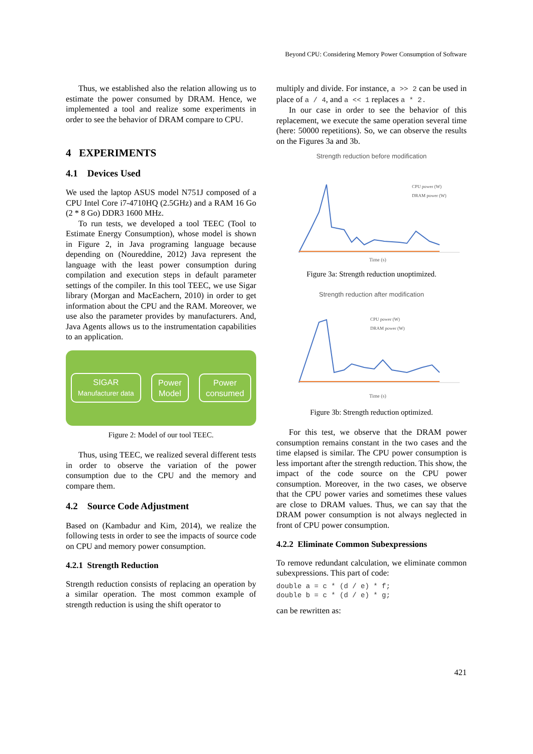Beyond CPU: Considering Memory Power Consumption of Software
Thus, we established also the relation allowing us to estimate the power consumed by DRAM. Hence, we implemented a tool and realize some experiments in order to see the behavior of DRAM compare to CPU.
4 EXPERIMENTS
4.1 Devices Used
We used the laptop ASUS model N751J composed of a CPU Intel Core i7-4710HQ (2.5GHz) and a RAM 16 Go (2 * 8 Go) DDR3 1600 MHz.
To run tests, we developed a tool TEEC (Tool to Estimate Energy Consumption), whose model is shown in Figure 2, in Java programing language because depending on (Noureddine, 2012) Java represent the language with the least power consumption during compilation and execution steps in default parameter settings of the compiler. In this tool TEEC, we use Sigar library (Morgan and MacEachern, 2010) in order to get information about the CPU and the RAM. Moreover, we use also the parameter provides by manufacturers. And, Java Agents allows us to the instrumentation capabilities to an application.
SIGAR
Manufacturer data
Power
Model
Power
consumed
Figure 2: Model of our tool TEEC.
Thus, using TEEC, we realized several different tests in order to observe the variation of the power consumption due to the CPU and the memory and compare them.
4.2 Source Code Adjustment
Based on (Kambadur and Kim, 2014), we realize the following tests in order to see the impacts of source code on CPU and memory power consumption.
4.2.1 Strength Reduction
Strength reduction consists of replacing an operation by a similar operation. The most common example of strength reduction is using the shift operator to
multiply and divide. For instance, a >> 2 can be used in place of a / 4, and a << 1 replaces a * 2.
In our case in order to see the behavior of this replacement, we execute the same operation several time (here: 50000 repetitions). So, we can observe the results on the Figures 3a and 3b.
Strength reduction before modification
CPU power (W)
DRAM power (W)
Time (s)
Figure 3a: Strength reduction unoptimized.
Strength reduction after modification
CPU power (W)
DRAM power (W)
Time (s)
Figure 3b: Strength reduction optimized.
For this test, we observe that the DRAM power consumption remains constant in the two cases and the time elapsed is similar. The CPU power consumption is less important after the strength reduction. This show, the impact of the code source on the CPU power consumption. Moreover, in the two cases, we observe that the CPU power varies and sometimes these values are close to DRAM values. Thus, we can say that the DRAM power consumption is not always neglected in front of CPU power consumption.
4.2.2 Eliminate Common Subexpressions
To remove redundant calculation, we eliminate common subexpressions. This part of code:
double a = c * (d / e) * f;
double b = c * (d / e) * g;
can be rewritten as:
421